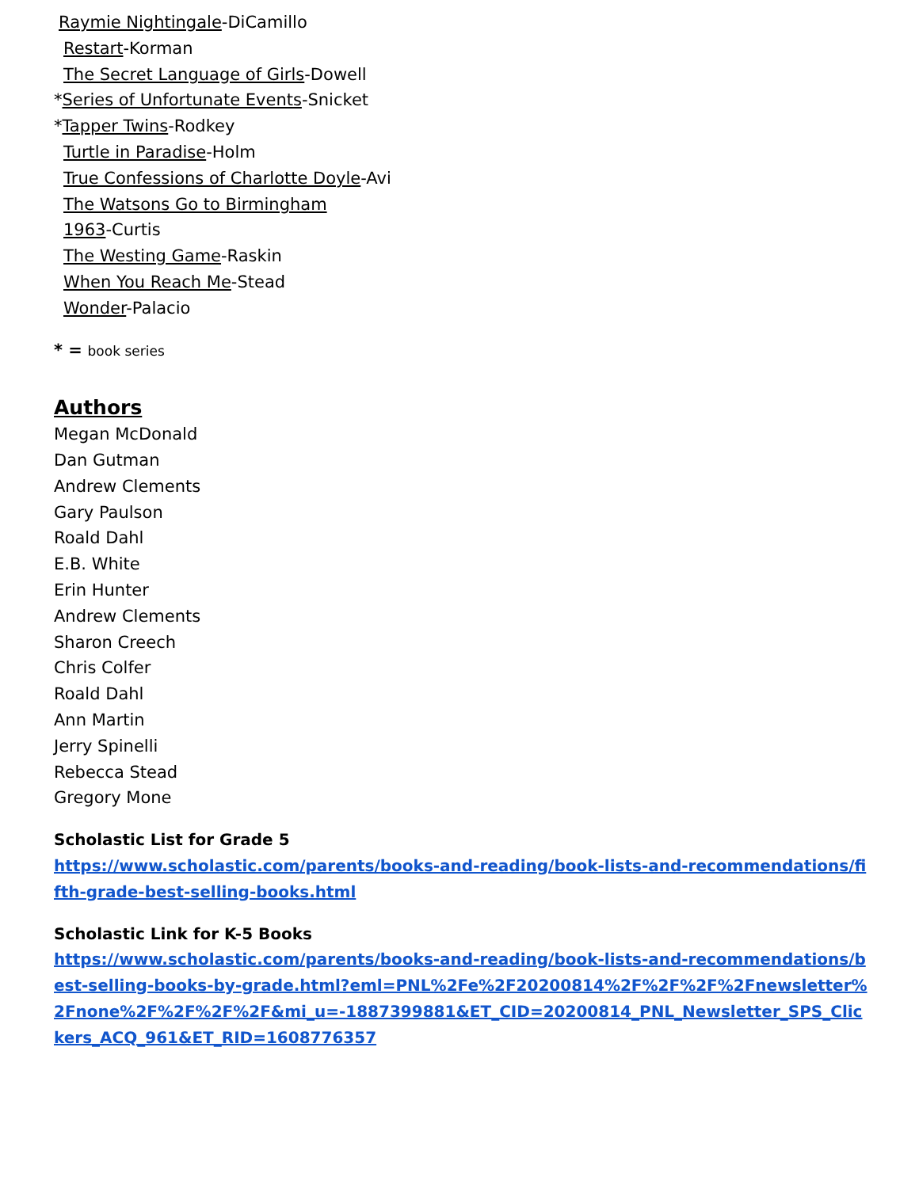Raymie Nightingale-DiCamillo
Restart-Korman
The Secret Language of Girls-Dowell
*Series of Unfortunate Events-Snicket
*Tapper Twins-Rodkey
Turtle in Paradise-Holm
True Confessions of Charlotte Doyle-Avi
The Watsons Go to Birmingham
1963-Curtis
The Westing Game-Raskin
When You Reach Me-Stead
Wonder-Palacio
* = book series
Authors
Megan McDonald
Dan Gutman
Andrew Clements
Gary Paulson
Roald Dahl
E.B. White
Erin Hunter
Andrew Clements
Sharon Creech
Chris Colfer
Roald Dahl
Ann Martin
Jerry Spinelli
Rebecca Stead
Gregory Mone
Scholastic List for Grade 5
https://www.scholastic.com/parents/books-and-reading/book-lists-and-recommendations/fifth-grade-best-selling-books.html
Scholastic Link for K-5 Books
https://www.scholastic.com/parents/books-and-reading/book-lists-and-recommendations/best-selling-books-by-grade.html?eml=PNL%2Fe%2F20200814%2F%2F%2F%2Fnewsletter%2Fnone%2F%2F%2F%2F&mi_u=-1887399881&ET_CID=20200814_PNL_Newsletter_SPS_Clickers_ACQ_961&ET_RID=1608776357